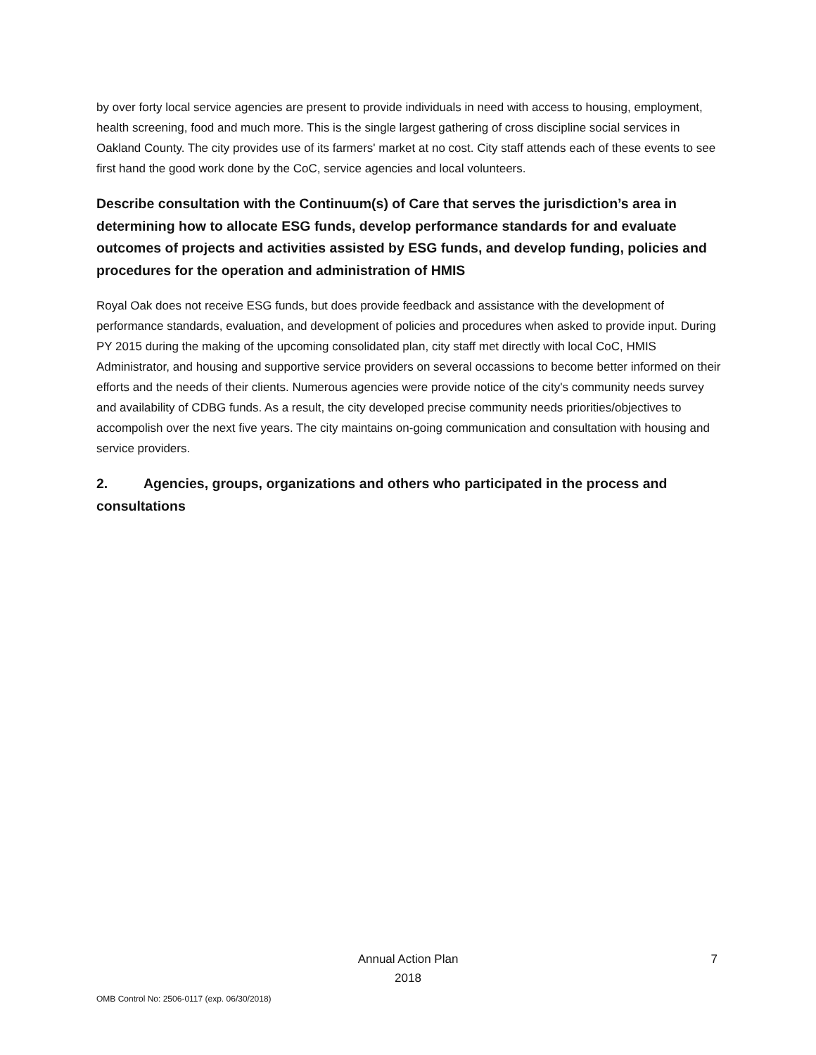by over forty local service agencies are present to provide individuals in need with access to housing, employment, health screening, food and much more. This is the single largest gathering of cross discipline social services in Oakland County. The city provides use of its farmers' market at no cost. City staff attends each of these events to see first hand the good work done by the CoC, service agencies and local volunteers.
Describe consultation with the Continuum(s) of Care that serves the jurisdiction’s area in determining how to allocate ESG funds, develop performance standards for and evaluate outcomes of projects and activities assisted by ESG funds, and develop funding, policies and procedures for the operation and administration of HMIS
Royal Oak does not receive ESG funds, but does provide feedback and assistance with the development of performance standards, evaluation, and development of policies and procedures when asked to provide input. During PY 2015 during the making of the upcoming consolidated plan, city staff met directly with local CoC, HMIS Administrator, and housing and supportive service providers on several occassions to become better informed on their efforts and the needs of their clients. Numerous agencies were provide notice of the city's community needs survey and availability of CDBG funds. As a result, the city developed precise community needs priorities/objectives to accompolish over the next five years. The city maintains on-going communication and consultation with housing and service providers.
2. Agencies, groups, organizations and others who participated in the process and consultations
Annual Action Plan
2018
7
OMB Control No: 2506-0117 (exp. 06/30/2018)